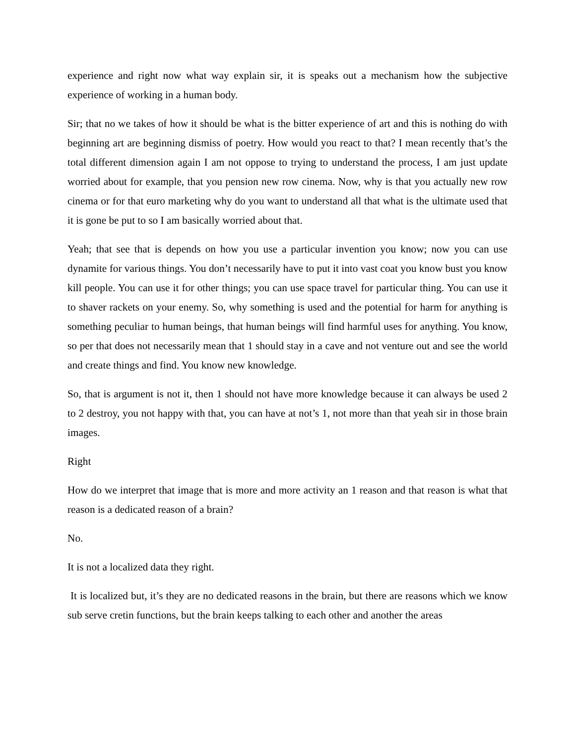experience and right now what way explain sir, it is speaks out a mechanism how the subjective experience of working in a human body.
Sir; that no we takes of how it should be what is the bitter experience of art and this is nothing do with beginning art are beginning dismiss of poetry. How would you react to that? I mean recently that’s the total different dimension again I am not oppose to trying to understand the process, I am just update worried about for example, that you pension new row cinema. Now, why is that you actually new row cinema or for that euro marketing why do you want to understand all that what is the ultimate used that it is gone be put to so I am basically worried about that.
Yeah; that see that is depends on how you use a particular invention you know; now you can use dynamite for various things. You don’t necessarily have to put it into vast coat you know bust you know kill people. You can use it for other things; you can use space travel for particular thing. You can use it to shaver rackets on your enemy. So, why something is used and the potential for harm for anything is something peculiar to human beings, that human beings will find harmful uses for anything. You know, so per that does not necessarily mean that 1 should stay in a cave and not venture out and see the world and create things and find. You know new knowledge.
So, that is argument is not it, then 1 should not have more knowledge because it can always be used 2 to 2 destroy, you not happy with that, you can have at not’s 1, not more than that yeah sir in those brain images.
Right
How do we interpret that image that is more and more activity an 1 reason and that reason is what that reason is a dedicated reason of a brain?
No.
It is not a localized data they right.
It is localized but, it’s they are no dedicated reasons in the brain, but there are reasons which we know sub serve cretin functions, but the brain keeps talking to each other and another the areas